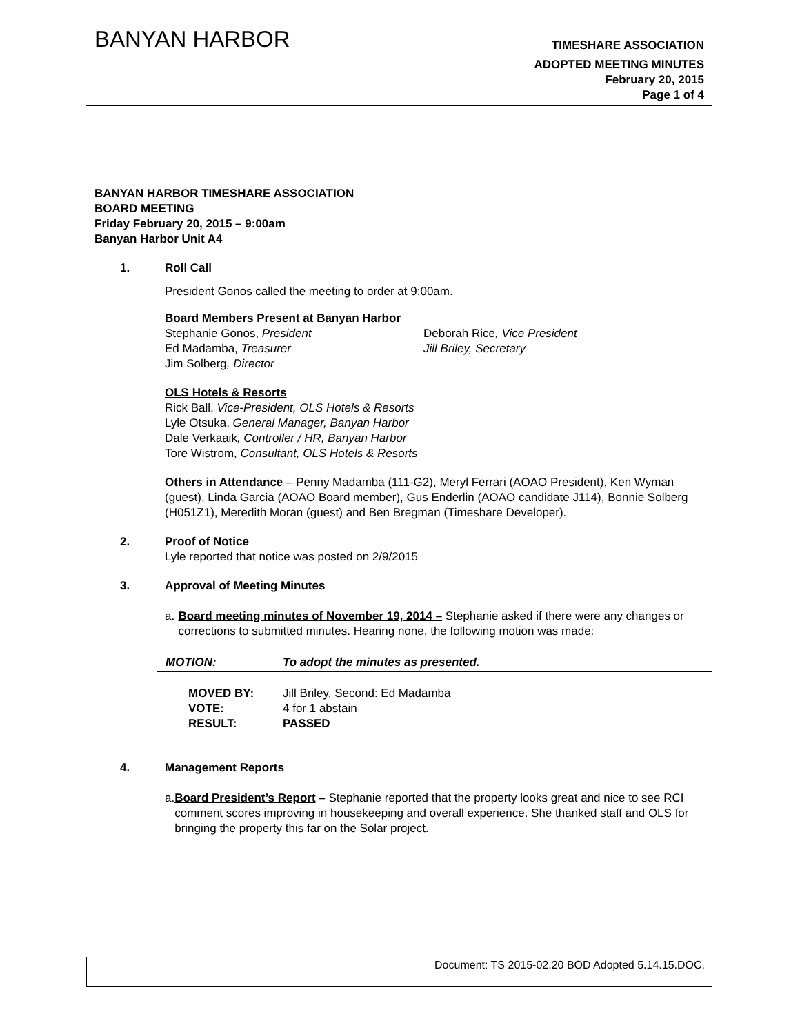BANYAN HARBOR TIMESHARE ASSOCIATION
ADOPTED MEETING MINUTES
February 20, 2015
Page 1 of 4
BANYAN HARBOR TIMESHARE ASSOCIATION
BOARD MEETING
Friday February 20, 2015 – 9:00am
Banyan Harbor Unit A4
1. Roll Call
President Gonos called the meeting to order at 9:00am.
Board Members Present at Banyan Harbor
Stephanie Gonos, President Deborah Rice, Vice President
Ed Madamba, Treasurer Jill Briley, Secretary
Jim Solberg, Director
OLS Hotels & Resorts
Rick Ball, Vice-President, OLS Hotels & Resorts
Lyle Otsuka, General Manager, Banyan Harbor
Dale Verkaaik, Controller / HR, Banyan Harbor
Tore Wistrom, Consultant, OLS Hotels & Resorts
Others in Attendance – Penny Madamba (111-G2), Meryl Ferrari (AOAO President), Ken Wyman (guest), Linda Garcia (AOAO Board member), Gus Enderlin (AOAO candidate J114), Bonnie Solberg (H051Z1), Meredith Moran (guest) and Ben Bregman (Timeshare Developer).
2. Proof of Notice
Lyle reported that notice was posted on 2/9/2015
3. Approval of Meeting Minutes
a. Board meeting minutes of November 19, 2014 – Stephanie asked if there were any changes or corrections to submitted minutes. Hearing none, the following motion was made:
MOTION: To adopt the minutes as presented.
MOVED BY: Jill Briley, Second: Ed Madamba
VOTE: 4 for 1 abstain
RESULT: PASSED
4. Management Reports
a. Board President’s Report – Stephanie reported that the property looks great and nice to see RCI comment scores improving in housekeeping and overall experience. She thanked staff and OLS for bringing the property this far on the Solar project.
Document: TS 2015-02.20 BOD Adopted 5.14.15.DOC.